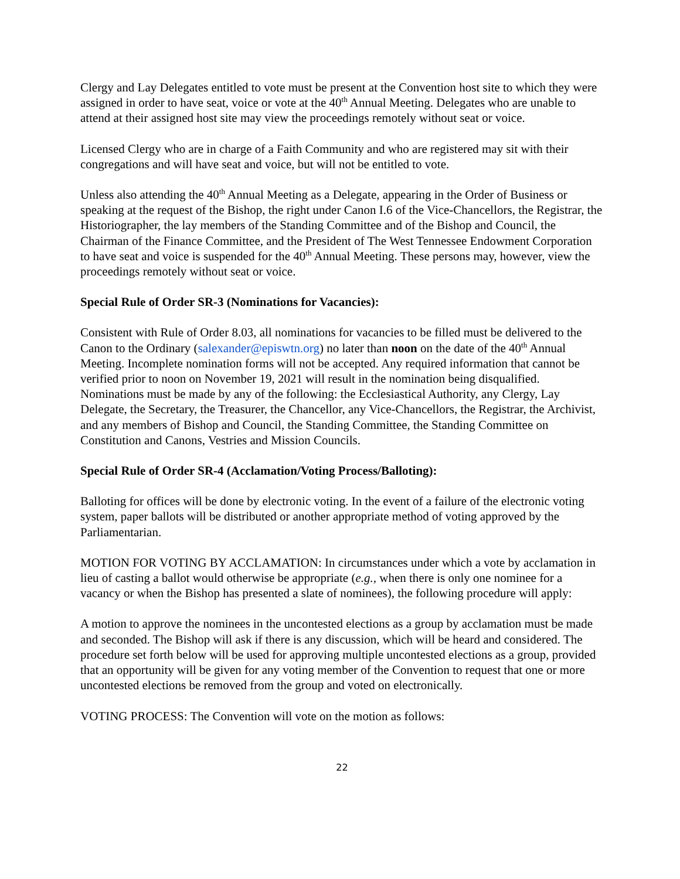Clergy and Lay Delegates entitled to vote must be present at the Convention host site to which they were assigned in order to have seat, voice or vote at the 40<sup>th</sup> Annual Meeting. Delegates who are unable to attend at their assigned host site may view the proceedings remotely without seat or voice.
Licensed Clergy who are in charge of a Faith Community and who are registered may sit with their congregations and will have seat and voice, but will not be entitled to vote.
Unless also attending the 40<sup>th</sup> Annual Meeting as a Delegate, appearing in the Order of Business or speaking at the request of the Bishop, the right under Canon I.6 of the Vice-Chancellors, the Registrar, the Historiographer, the lay members of the Standing Committee and of the Bishop and Council, the Chairman of the Finance Committee, and the President of The West Tennessee Endowment Corporation to have seat and voice is suspended for the 40<sup>th</sup> Annual Meeting. These persons may, however, view the proceedings remotely without seat or voice.
Special Rule of Order SR-3 (Nominations for Vacancies):
Consistent with Rule of Order 8.03, all nominations for vacancies to be filled must be delivered to the Canon to the Ordinary (salexander@episwtn.org) no later than noon on the date of the 40<sup>th</sup> Annual Meeting. Incomplete nomination forms will not be accepted. Any required information that cannot be verified prior to noon on November 19, 2021 will result in the nomination being disqualified. Nominations must be made by any of the following: the Ecclesiastical Authority, any Clergy, Lay Delegate, the Secretary, the Treasurer, the Chancellor, any Vice-Chancellors, the Registrar, the Archivist, and any members of Bishop and Council, the Standing Committee, the Standing Committee on Constitution and Canons, Vestries and Mission Councils.
Special Rule of Order SR-4 (Acclamation/Voting Process/Balloting):
Balloting for offices will be done by electronic voting. In the event of a failure of the electronic voting system, paper ballots will be distributed or another appropriate method of voting approved by the Parliamentarian.
MOTION FOR VOTING BY ACCLAMATION: In circumstances under which a vote by acclamation in lieu of casting a ballot would otherwise be appropriate (e.g., when there is only one nominee for a vacancy or when the Bishop has presented a slate of nominees), the following procedure will apply:
A motion to approve the nominees in the uncontested elections as a group by acclamation must be made and seconded. The Bishop will ask if there is any discussion, which will be heard and considered. The procedure set forth below will be used for approving multiple uncontested elections as a group, provided that an opportunity will be given for any voting member of the Convention to request that one or more uncontested elections be removed from the group and voted on electronically.
VOTING PROCESS: The Convention will vote on the motion as follows:
22